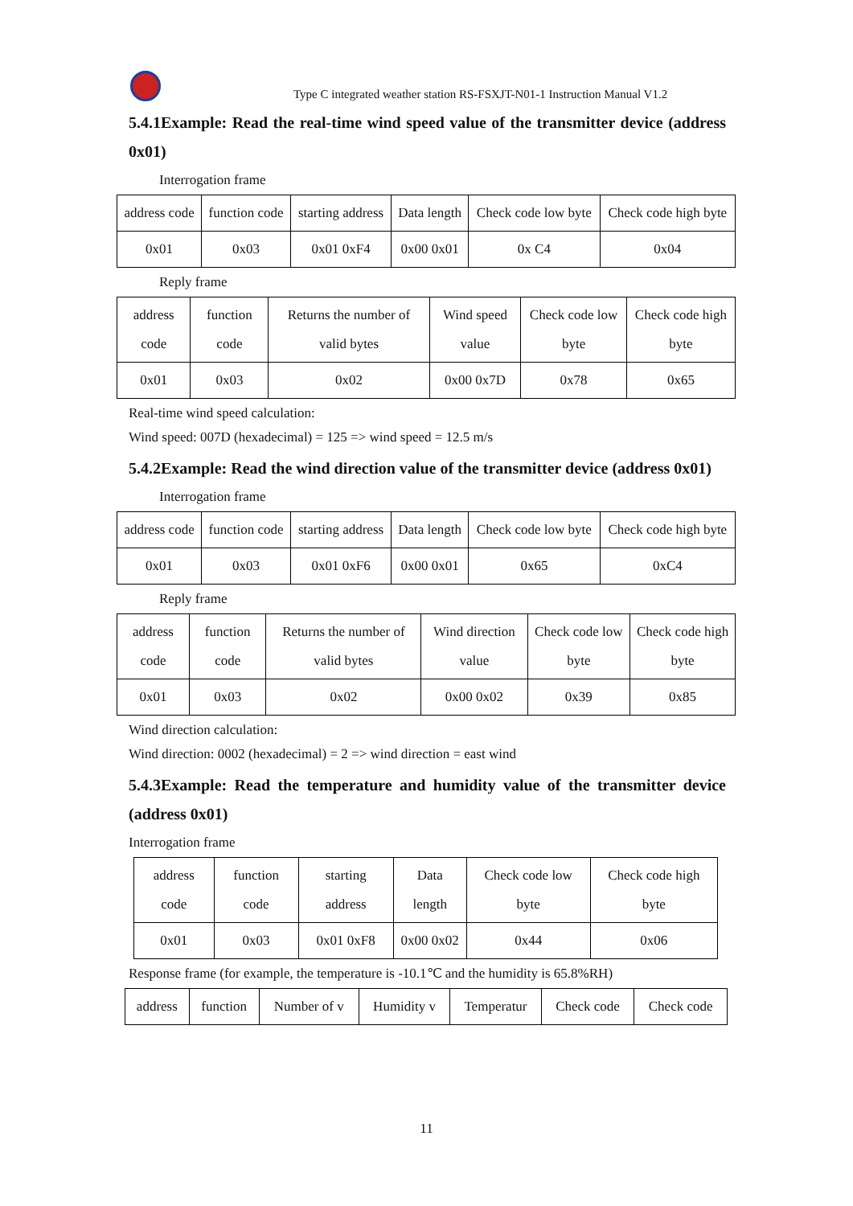Type C integrated weather station RS-FSXJT-N01-1 Instruction Manual V1.2
5.4.1Example: Read the real-time wind speed value of the transmitter device (address 0x01)
Interrogation frame
| address code | function code | starting address | Data length | Check code low byte | Check code high byte |
| 0x01 | 0x03 | 0x01 0xF4 | 0x00 0x01 | 0x C4 | 0x04 |
Reply frame
| address code | function code | Returns the number of valid bytes | Wind speed value | Check code low byte | Check code high byte |
| 0x01 | 0x03 | 0x02 | 0x00 0x7D | 0x78 | 0x65 |
Real-time wind speed calculation:
Wind speed: 007D (hexadecimal) = 125 => wind speed = 12.5 m/s
5.4.2Example: Read the wind direction value of the transmitter device (address 0x01)
Interrogation frame
| address code | function code | starting address | Data length | Check code low byte | Check code high byte |
| 0x01 | 0x03 | 0x01 0xF6 | 0x00 0x01 | 0x65 | 0xC4 |
Reply frame
| address code | function code | Returns the number of valid bytes | Wind direction value | Check code low byte | Check code high byte |
| 0x01 | 0x03 | 0x02 | 0x00 0x02 | 0x39 | 0x85 |
Wind direction calculation:
Wind direction: 0002 (hexadecimal) = 2 => wind direction = east wind
5.4.3Example: Read the temperature and humidity value of the transmitter device (address 0x01)
Interrogation frame
| address code | function code | starting address | Data length | Check code low byte | Check code high byte |
| 0x01 | 0x03 | 0x01 0xF8 | 0x00 0x02 | 0x44 | 0x06 |
Response frame (for example, the temperature is -10.1℃ and the humidity is 65.8%RH)
| address | function | Number of v | Humidity v | Temperatur | Check code | Check code |
11